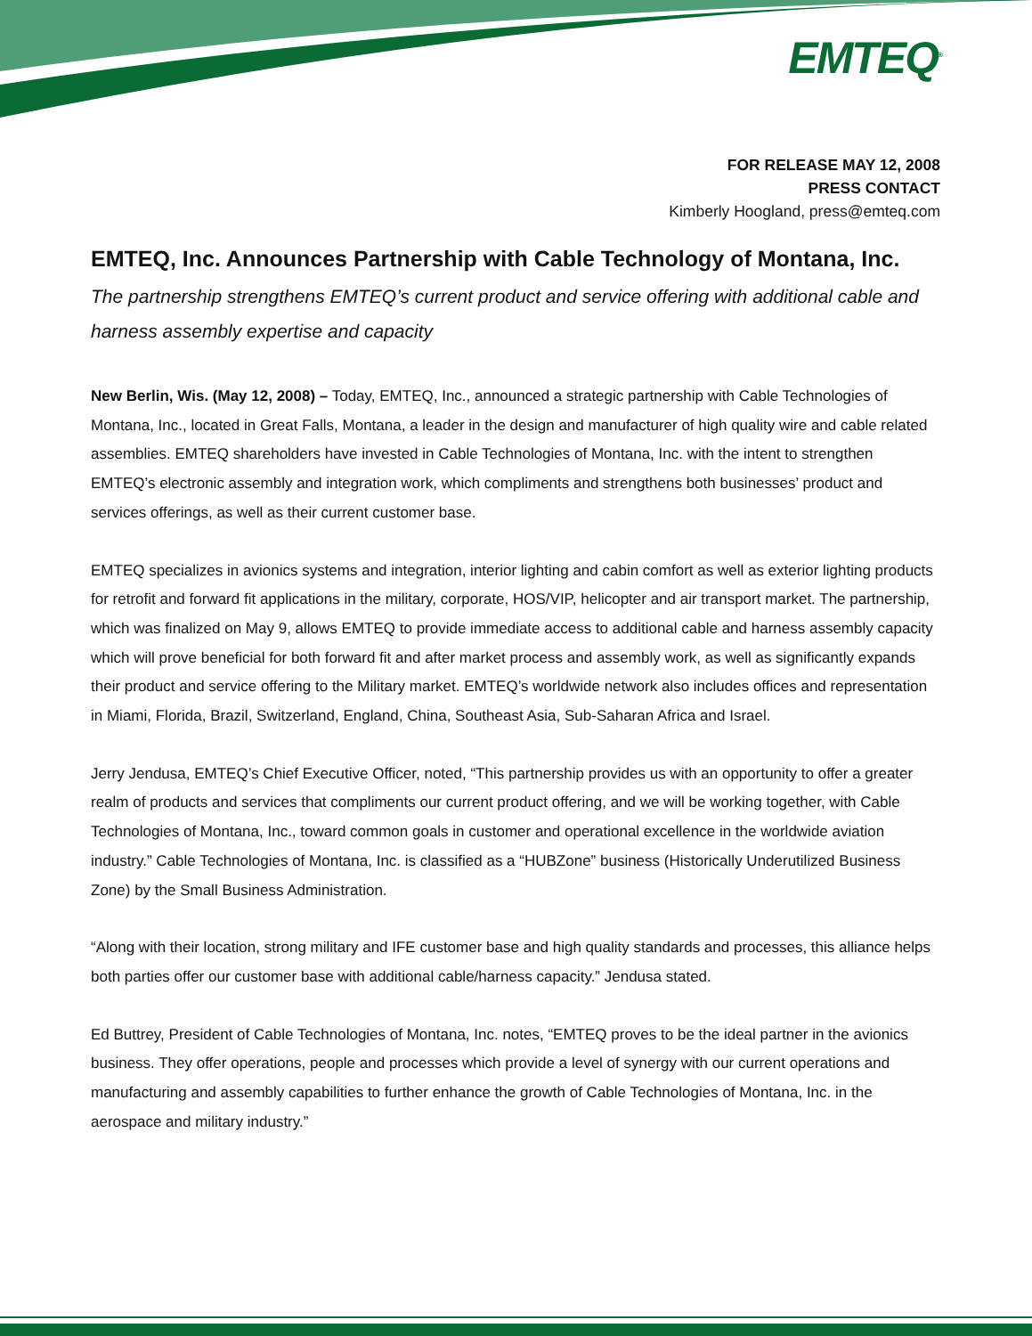EMTEQ<sup>®</sup>
FOR RELEASE MAY 12, 2008
PRESS CONTACT
Kimberly Hoogland, press@emteq.com
EMTEQ, Inc. Announces Partnership with Cable Technology of Montana, Inc.
The partnership strengthens EMTEQ’s current product and service offering with additional cable and harness assembly expertise and capacity
New Berlin, Wis. (May 12, 2008) – Today, EMTEQ, Inc., announced a strategic partnership with Cable Technologies of Montana, Inc., located in Great Falls, Montana, a leader in the design and manufacturer of high quality wire and cable related assemblies. EMTEQ shareholders have invested in Cable Technologies of Montana, Inc. with the intent to strengthen EMTEQ’s electronic assembly and integration work, which compliments and strengthens both businesses’ product and services offerings, as well as their current customer base.
EMTEQ specializes in avionics systems and integration, interior lighting and cabin comfort as well as exterior lighting products for retrofit and forward fit applications in the military, corporate, HOS/VIP, helicopter and air transport market. The partnership, which was finalized on May 9, allows EMTEQ to provide immediate access to additional cable and harness assembly capacity which will prove beneficial for both forward fit and after market process and assembly work, as well as significantly expands their product and service offering to the Military market. EMTEQ’s worldwide network also includes offices and representation in Miami, Florida, Brazil, Switzerland, England, China, Southeast Asia, Sub-Saharan Africa and Israel.
Jerry Jendusa, EMTEQ’s Chief Executive Officer, noted, “This partnership provides us with an opportunity to offer a greater realm of products and services that compliments our current product offering, and we will be working together, with Cable Technologies of Montana, Inc., toward common goals in customer and operational excellence in the worldwide aviation industry.” Cable Technologies of Montana, Inc. is classified as a “HUBZone” business (Historically Underutilized Business Zone) by the Small Business Administration.
“Along with their location, strong military and IFE customer base and high quality standards and processes, this alliance helps both parties offer our customer base with additional cable/harness capacity.” Jendusa stated.
Ed Buttrey, President of Cable Technologies of Montana, Inc. notes, “EMTEQ proves to be the ideal partner in the avionics business. They offer operations, people and processes which provide a level of synergy with our current operations and manufacturing and assembly capabilities to further enhance the growth of Cable Technologies of Montana, Inc. in the aerospace and military industry.”